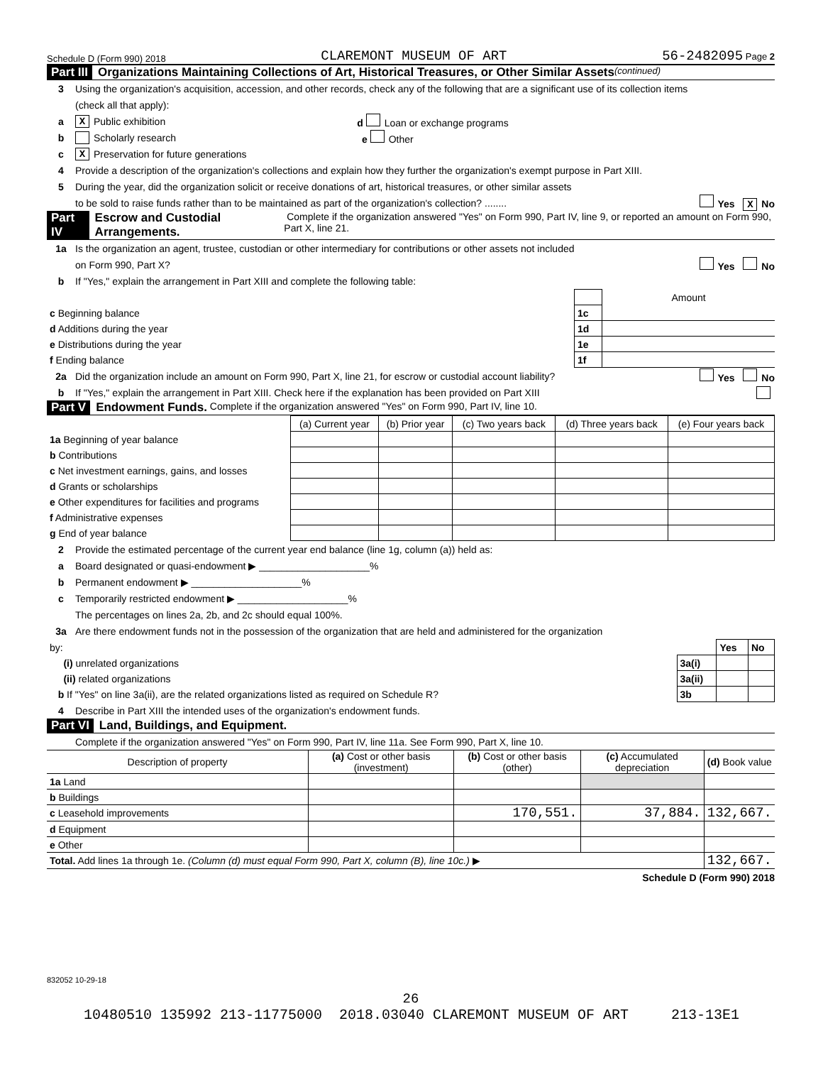Schedule D (Form 990) 2018 CLAREMONT MUSEUM OF ART 56-2482095 Page 2
Part III Organizations Maintaining Collections of Art, Historical Treasures, or Other Similar Assets (continued)
3 Using the organization's acquisition, accession, and other records, check any of the following that are a significant use of its collection items
(check all that apply):
a X Public exhibition d Loan or exchange programs
b Scholarly research e Other
c X Preservation for future generations
4 Provide a description of the organization's collections and explain how they further the organization's exempt purpose in Part XIII.
5 During the year, did the organization solicit or receive donations of art, historical treasures, or other similar assets
to be sold to raise funds rather than to be maintained as part of the organization's collection? ........ Yes X No
Part IV Escrow and Custodial Arrangements. Complete if the organization answered "Yes" on Form 990, Part IV, line 9, or reported an amount on Form 990, Part X, line 21.
1a Is the organization an agent, trustee, custodian or other intermediary for contributions or other assets not included
on Form 990, Part X? Yes No
b If "Yes," explain the arrangement in Part XIII and complete the following table:
| | | Amount |
| c Beginning balance | 1c | |
| d Additions during the year | 1d | |
| e Distributions during the year | 1e | |
| f Ending balance | 1f | |
2a Did the organization include an amount on Form 990, Part X, line 21, for escrow or custodial account liability? Yes No
b If "Yes," explain the arrangement in Part XIII. Check here if the explanation has been provided on Part XIII
Part V Endowment Funds. Complete if the organization answered "Yes" on Form 990, Part IV, line 10.
| | (a) Current year | (b) Prior year | (c) Two years back | (d) Three years back | (e) Four years back |
| 1a Beginning of year balance | | | | | |
| b Contributions | | | | | |
| c Net investment earnings, gains, and losses | | | | | |
| d Grants or scholarships | | | | | |
| e Other expenditures for facilities and programs | | | | | |
| f Administrative expenses | | | | | |
| g End of year balance | | | | | |
2 Provide the estimated percentage of the current year end balance (line 1g, column (a)) held as:
a Board designated or quasi-endowment ▶ ____________________%
b Permanent endowment ▶ ____________________%
c Temporarily restricted endowment ▶ ____________________%
The percentages on lines 2a, 2b, and 2c should equal 100%.
3a Are there endowment funds not in the possession of the organization that are held and administered for the organization
| by: | | Yes | No |
| (i) unrelated organizations | 3a(i) | | |
| (ii) related organizations | 3a(ii) | | |
| b If "Yes" on line 3a(ii), are the related organizations listed as required on Schedule R? | 3b | | |
4 Describe in Part XIII the intended uses of the organization's endowment funds.
Part VI Land, Buildings, and Equipment.
Complete if the organization answered "Yes" on Form 990, Part IV, line 11a. See Form 990, Part X, line 10.
| Description of property | (a) Cost or other basis (investment) | (b) Cost or other basis (other) | (c) Accumulated depreciation | (d) Book value |
| --- | --- | --- | --- | --- |
| 1a Land | | | | |
| b Buildings | | | | |
| c Leasehold improvements | | 170,551. | 37,884. | 132,667. |
| d Equipment | | | | |
| e Other | | | | |
| Total. Add lines 1a through 1e. (Column (d) must equal Form 990, Part X, column (B), line 10c.) ▶ | | | | 132,667. |
Schedule D (Form 990) 2018
832052 10-29-18
26
10480510 135992 213-11775000 2018.03040 CLAREMONT MUSEUM OF ART 213-13E1